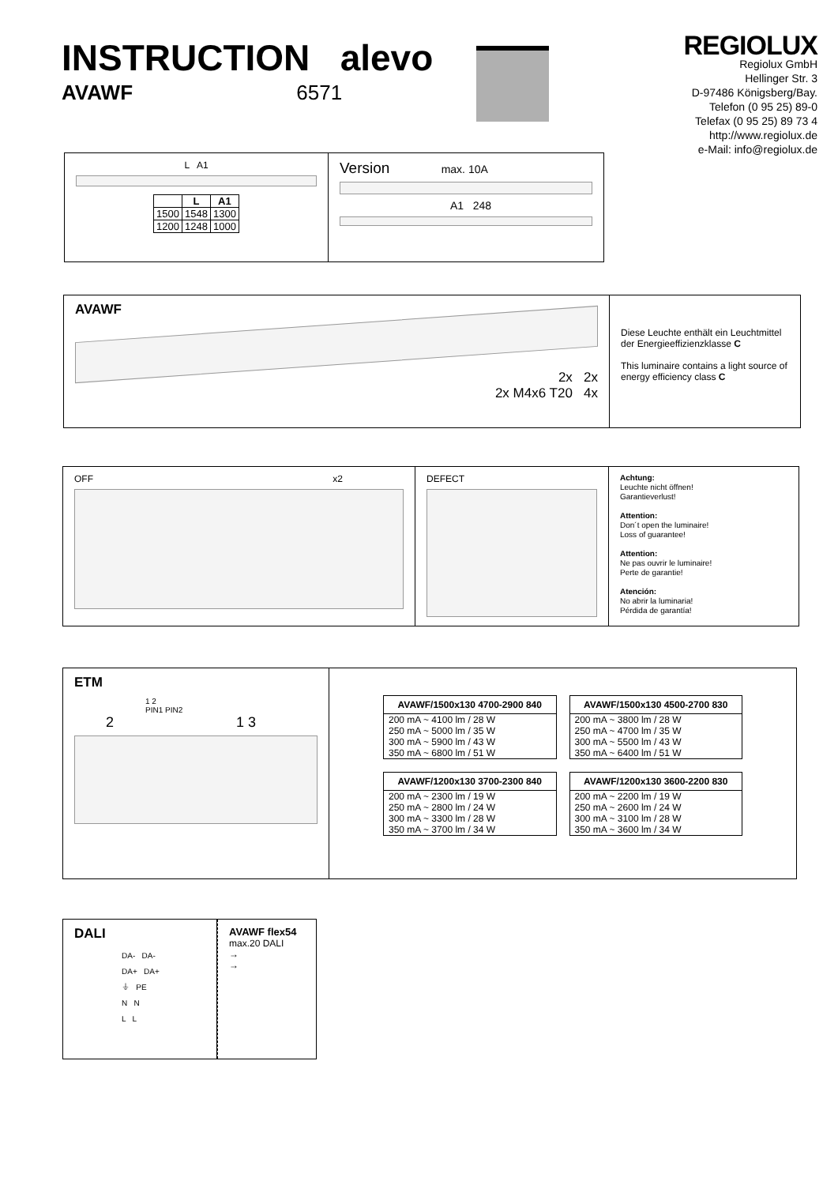INSTRUCTION alevo
AVAWF 6571
REGIOLUX
Regiolux GmbH
Hellinger Str. 3
D-97486 Königsberg/Bay.
Telefon (0 95 25) 89-0
Telefax (0 95 25) 89 73 4
http://www.regiolux.de
e-Mail: info@regiolux.de
L A1
| | L | A1 |
| --- | --- | --- |
| 1500 | 1548 | 1300 |
| 1200 | 1248 | 1000 |
Version max. 10A
A1 248
AVAWF
2x 2x
2x M4x6 T20 4x
Diese Leuchte enthält ein Leuchtmittel der Energieeffizienzklasse C
This luminaire contains a light source of energy efficiency class C
OFF x2 DEFECT
Achtung:
Leuchte nicht öffnen!
Garantieverlust!
Attention:
Don´t open the luminaire!
Loss of guarantee!
Attention:
Ne pas ouvrir le luminaire!
Perte de garantie!
Atención:
No abrir la luminaria!
Pérdida de garantía!
ETM
1 2
PIN1 PIN2
2 1 3
| AVAWF/1500x130 4700-2900 840 |
| --- |
| 200 mA ~ 4100 lm / 28 W 250 mA ~ 5000 lm / 35 W 300 mA ~ 5900 lm / 43 W 350 mA ~ 6800 lm / 51 W |
| AVAWF/1500x130 4500-2700 830 |
| --- |
| 200 mA ~ 3800 lm / 28 W 250 mA ~ 4700 lm / 35 W 300 mA ~ 5500 lm / 43 W 350 mA ~ 6400 lm / 51 W |
| AVAWF/1200x130 3700-2300 840 |
| --- |
| 200 mA ~ 2300 lm / 19 W 250 mA ~ 2800 lm / 24 W 300 mA ~ 3300 lm / 28 W 350 mA ~ 3700 lm / 34 W |
| AVAWF/1200x130 3600-2200 830 |
| --- |
| 200 mA ~ 2200 lm / 19 W 250 mA ~ 2600 lm / 24 W 300 mA ~ 3100 lm / 28 W 350 mA ~ 3600 lm / 34 W |
DALI
DA- DA-
DA+ DA+
⏚ PE
N N
L L
AVAWF flex54
max.20 DALI
→
→